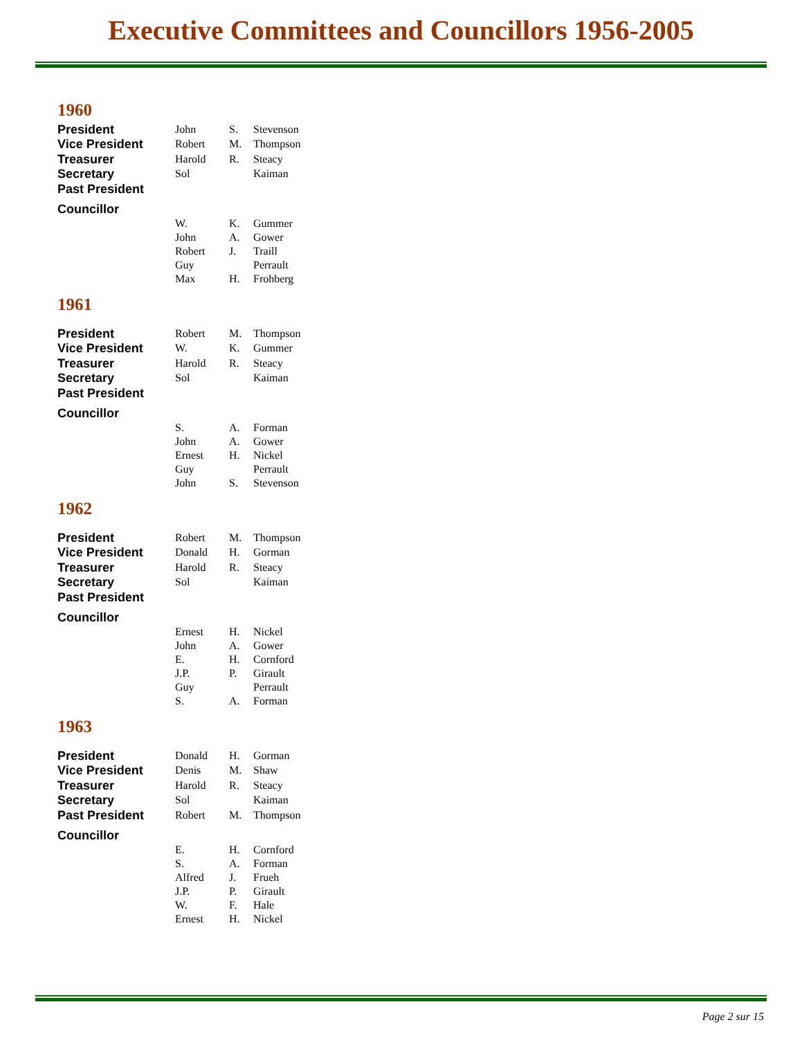Executive Committees and Councillors 1956-2005
1960
| President | John | S. | Stevenson |
| Vice President | Robert | M. | Thompson |
| Treasurer | Harold | R. | Steacy |
| Secretary | Sol | | Kaiman |
| Past President | | | |
| Councillor | | | |
| | W. | K. | Gummer |
| | John | A. | Gower |
| | Robert | J. | Traill |
| | Guy | | Perrault |
| | Max | H. | Frohberg |
1961
| President | Robert | M. | Thompson |
| Vice President | W. | K. | Gummer |
| Treasurer | Harold | R. | Steacy |
| Secretary | Sol | | Kaiman |
| Past President | | | |
| Councillor | | | |
| | S. | A. | Forman |
| | John | A. | Gower |
| | Ernest | H. | Nickel |
| | Guy | | Perrault |
| | John | S. | Stevenson |
1962
| President | Robert | M. | Thompson |
| Vice President | Donald | H. | Gorman |
| Treasurer | Harold | R. | Steacy |
| Secretary | Sol | | Kaiman |
| Past President | | | |
| Councillor | | | |
| | Ernest | H. | Nickel |
| | John | A. | Gower |
| | E. | H. | Cornford |
| | J.P. | P. | Girault |
| | Guy | | Perrault |
| | S. | A. | Forman |
1963
| President | Donald | H. | Gorman |
| Vice President | Denis | M. | Shaw |
| Treasurer | Harold | R. | Steacy |
| Secretary | Sol | | Kaiman |
| Past President | Robert | M. | Thompson |
| Councillor | | | |
| | E. | H. | Cornford |
| | S. | A. | Forman |
| | Alfred | J. | Frueh |
| | J.P. | P. | Girault |
| | W. | F. | Hale |
| | Ernest | H. | Nickel |
Page 2 sur 15